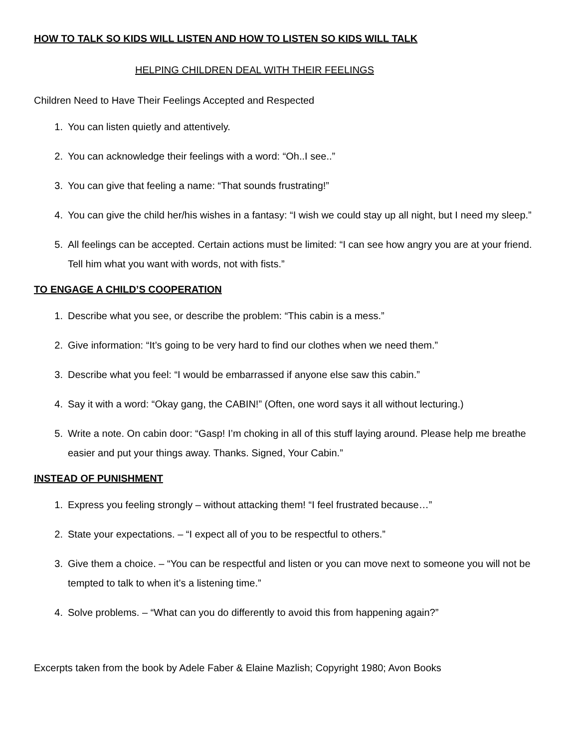HOW TO TALK SO KIDS WILL LISTEN AND HOW TO LISTEN SO KIDS WILL TALK
HELPING CHILDREN DEAL WITH THEIR FEELINGS
Children Need to Have Their Feelings Accepted and Respected
1. You can listen quietly and attentively.
2. You can acknowledge their feelings with a word: “Oh..I see..”
3. You can give that feeling a name: “That sounds frustrating!”
4. You can give the child her/his wishes in a fantasy: “I wish we could stay up all night, but I need my sleep.”
5. All feelings can be accepted. Certain actions must be limited: “I can see how angry you are at your friend. Tell him what you want with words, not with fists.”
TO ENGAGE A CHILD’S COOPERATION
1. Describe what you see, or describe the problem: “This cabin is a mess.”
2. Give information: “It’s going to be very hard to find our clothes when we need them.”
3. Describe what you feel: “I would be embarrassed if anyone else saw this cabin.”
4. Say it with a word: “Okay gang, the CABIN!” (Often, one word says it all without lecturing.)
5. Write a note. On cabin door: “Gasp! I’m choking in all of this stuff laying around. Please help me breathe easier and put your things away. Thanks. Signed, Your Cabin.”
INSTEAD OF PUNISHMENT
1. Express you feeling strongly – without attacking them! “I feel frustrated because…”
2. State your expectations. – “I expect all of you to be respectful to others.”
3. Give them a choice. – “You can be respectful and listen or you can move next to someone you will not be tempted to talk to when it’s a listening time.”
4. Solve problems. – “What can you do differently to avoid this from happening again?”
Excerpts taken from the book by Adele Faber & Elaine Mazlish; Copyright 1980; Avon Books